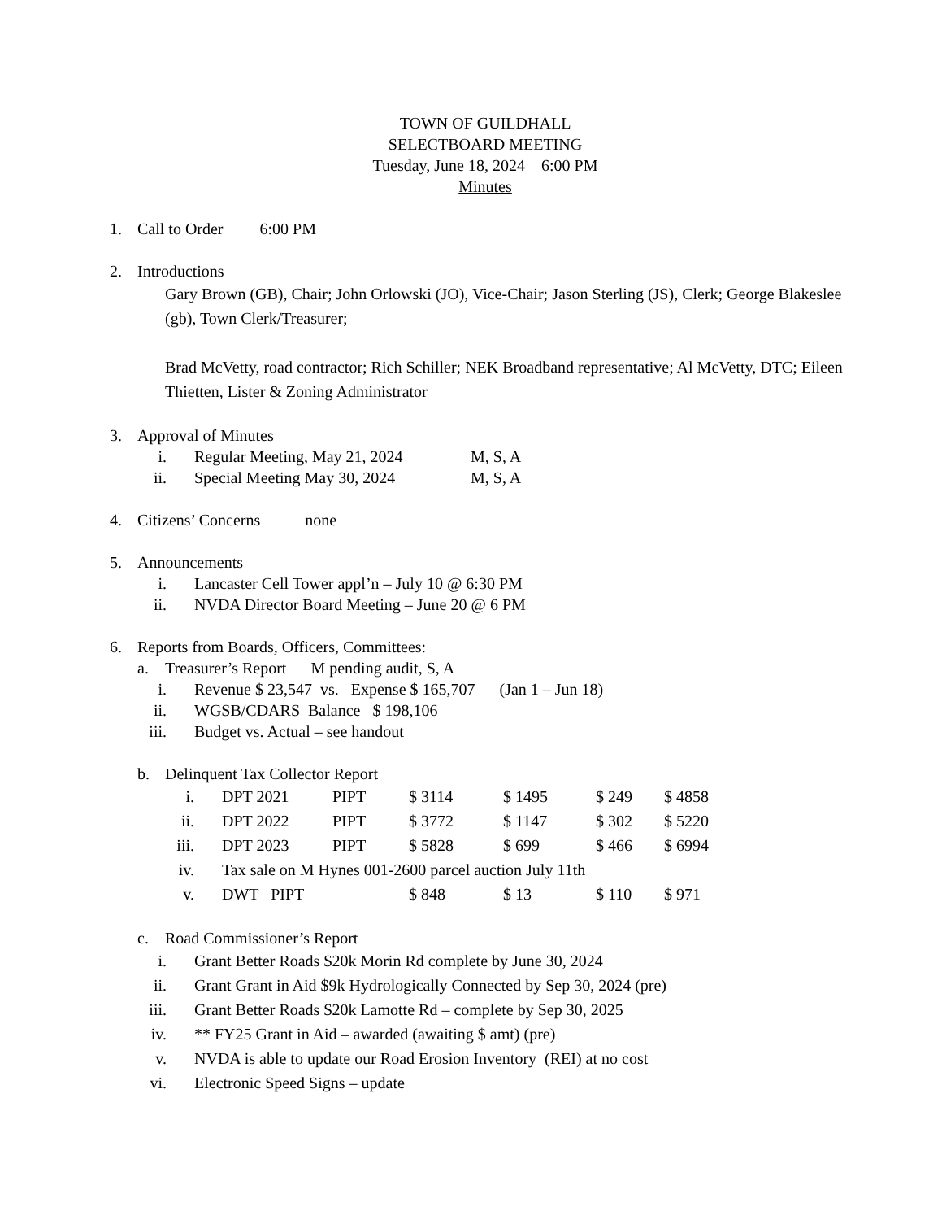TOWN OF GUILDHALL
SELECTBOARD MEETING
Tuesday, June 18, 2024 6:00 PM
Minutes
1. Call to Order 6:00 PM
2. Introductions
Gary Brown (GB), Chair; John Orlowski (JO), Vice-Chair; Jason Sterling (JS), Clerk; George Blakeslee (gb), Town Clerk/Treasurer;
Brad McVetty, road contractor; Rich Schiller; NEK Broadband representative; Al McVetty, DTC; Eileen Thietten, Lister & Zoning Administrator
3. Approval of Minutes
i. Regular Meeting, May 21, 2024 M, S, A
ii. Special Meeting May 30, 2024 M, S, A
4. Citizens’ Concerns none
5. Announcements
i. Lancaster Cell Tower appl’n – July 10 @ 6:30 PM
ii. NVDA Director Board Meeting – June 20 @ 6 PM
6. Reports from Boards, Officers, Committees:
a. Treasurer’s Report M pending audit, S, A
i. Revenue $ 23,547 vs. Expense $ 165,707 (Jan 1 – Jun 18)
ii. WGSB/CDARS Balance $ 198,106
iii. Budget vs. Actual – see handout
b. Delinquent Tax Collector Report
| i. | DPT 2021 | PIPT | $ 3114 | $ 1495 | $ 249 | $ 4858 |
| ii. | DPT 2022 | PIPT | $ 3772 | $ 1147 | $ 302 | $ 5220 |
| iii. | DPT 2023 | PIPT | $ 5828 | $ 699 | $ 466 | $ 6994 |
| iv. | Tax sale on M Hynes 001-2600 parcel auction July 11th | | | | | |
| v. | DWT PIPT | | $ 848 | $ 13 | $ 110 | $ 971 |
c. Road Commissioner’s Report
i. Grant Better Roads $20k Morin Rd complete by June 30, 2024
ii. Grant Grant in Aid $9k Hydrologically Connected by Sep 30, 2024 (pre)
iii. Grant Better Roads $20k Lamotte Rd – complete by Sep 30, 2025
iv. ** FY25 Grant in Aid – awarded (awaiting $ amt) (pre)
v. NVDA is able to update our Road Erosion Inventory (REI) at no cost
vi. Electronic Speed Signs – update